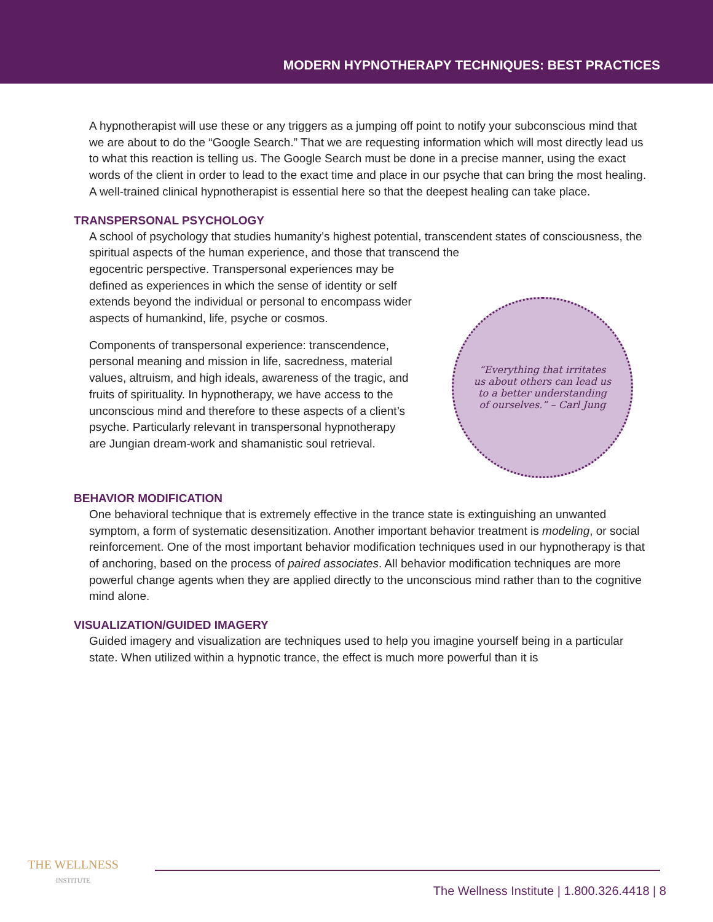MODERN HYPNOTHERAPY TECHNIQUES: BEST PRACTICES
A hypnotherapist will use these or any triggers as a jumping off point to notify your subconscious mind that we are about to do the “Google Search.” That we are requesting information which will most directly lead us to what this reaction is telling us. The Google Search must be done in a precise manner, using the exact words of the client in order to lead to the exact time and place in our psyche that can bring the most healing. A well-trained clinical hypnotherapist is essential here so that the deepest healing can take place.
TRANSPERSONAL PSYCHOLOGY
A school of psychology that studies humanity’s highest potential, transcendent states of consciousness, the spiritual aspects of the human experience, and those that transcend the
egocentric perspective. Transpersonal experiences may be defined as experiences in which the sense of identity or self extends beyond the individual or personal to encompass wider aspects of humankind, life, psyche or cosmos.
Components of transpersonal experience: transcendence, personal meaning and mission in life, sacredness, material values, altruism, and high ideals, awareness of the tragic, and fruits of spirituality. In hypnotherapy, we have access to the unconscious mind and therefore to these aspects of a client’s psyche. Particularly relevant in transpersonal hypnotherapy are Jungian dream-work and shamanistic soul retrieval.
“Everything that irritates us about others can lead us to a better understanding of ourselves.” – Carl Jung
BEHAVIOR MODIFICATION
One behavioral technique that is extremely effective in the trance state is extinguishing an unwanted symptom, a form of systematic desensitization. Another important behavior treatment is modeling, or social reinforcement. One of the most important behavior modification techniques used in our hypnotherapy is that of anchoring, based on the process of paired associates. All behavior modification techniques are more powerful change agents when they are applied directly to the unconscious mind rather than to the cognitive mind alone.
VISUALIZATION/GUIDED IMAGERY
Guided imagery and visualization are techniques used to help you imagine yourself being in a particular state. When utilized within a hypnotic trance, the effect is much more powerful than it is
THE WELLNESS
INSTITUTE
The Wellness Institute | 1.800.326.4418 | 8